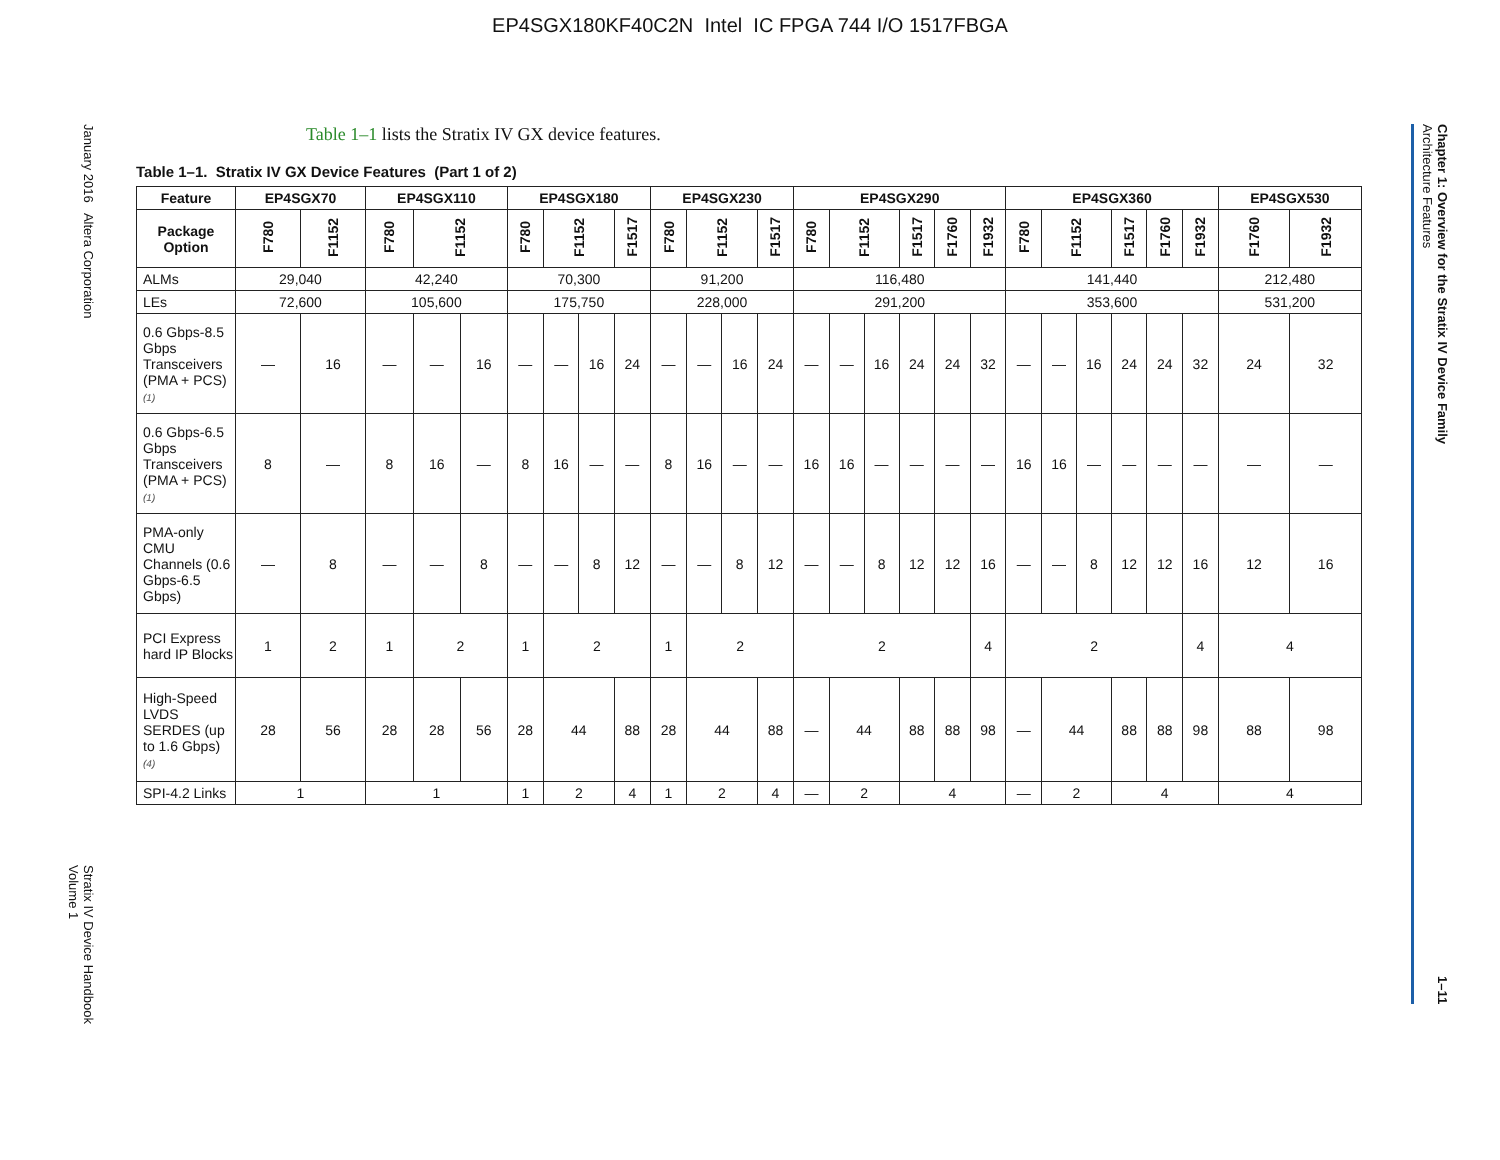EP4SGX180KF40C2N Intel IC FPGA 744 I/O 1517FBGA
January 2016 Altera Corporation Stratix IV Device Handbook
Volume 1
Table 1–1 lists the Stratix IV GX device features.
Table 1–1. Stratix IV GX Device Features (Part 1 of 2)
| Feature | EP4SGX70 | | EP4SGX110 | | | EP4SGX180 | | | | EP4SGX230 | | | | EP4SGX290 | | | | | | EP4SGX360 | | | | | | EP4SGX530 | |
| --- | --- | --- | --- | --- | --- | --- | --- | --- | --- | --- | --- | --- | --- | --- | --- | --- | --- | --- | --- | --- | --- | --- | --- | --- | --- | --- | --- |
| Package Option | F780 | F1152 | F780 | F1152 | | F780 | F1152 | | F1517 | F780 | F1152 | | F1517 | F780 | F1152 | | F1517 | F1760 | F1932 | F780 | F1152 | | F1517 | F1760 | F1932 | F1760 | F1932 |
| ALMs | 29,040 | | 42,240 | | | 70,300 | | | | 91,200 | | | | 116,480 | | | | | | 141,440 | | | | | | 212,480 | |
| LEs | 72,600 | | 105,600 | | | 175,750 | | | | 228,000 | | | | 291,200 | | | | | | 353,600 | | | | | | 531,200 | |
| 0.6 Gbps-8.5 Gbps Transceivers (PMA + PCS) (1) | — | 16 | — | — | 16 | — | — | 16 | 24 | — | — | 16 | 24 | — | — | 16 | 24 | 24 | 32 | — | — | 16 | 24 | 24 | 32 | 24 | 32 |
| 0.6 Gbps-6.5 Gbps Transceivers (PMA + PCS) (1) | 8 | — | 8 | 16 | — | 8 | 16 | — | — | 8 | 16 | — | — | 16 | 16 | — | — | — | — | 16 | 16 | — | — | — | — | — | — |
| PMA-only CMU Channels (0.6 Gbps-6.5 Gbps) | — | 8 | — | — | 8 | — | — | 8 | 12 | — | — | 8 | 12 | — | — | 8 | 12 | 12 | 16 | — | — | 8 | 12 | 12 | 16 | 12 | 16 |
| PCI Express hard IP Blocks | 1 | 2 | 1 | 2 | | 1 | 2 | | | 1 | 2 | | | 2 | | | | | 4 | 2 | | | | | 4 | 4 | |
| High-Speed LVDS SERDES (up to 1.6 Gbps) (4) | 28 | 56 | 28 | 28 | 56 | 28 | 44 | | 88 | 28 | 44 | | 88 | — | 44 | | 88 | 88 | 98 | — | 44 | | 88 | 88 | 98 | 88 | 98 |
| SPI-4.2 Links | 1 | | 1 | | | 1 | 2 | | 4 | 1 | 2 | | 4 | — | 2 | | 4 | | | — | 2 | | 4 | | | 4 | |
Chapter 1: Overview for the Stratix IV Device Family
Architecture Features 1–11